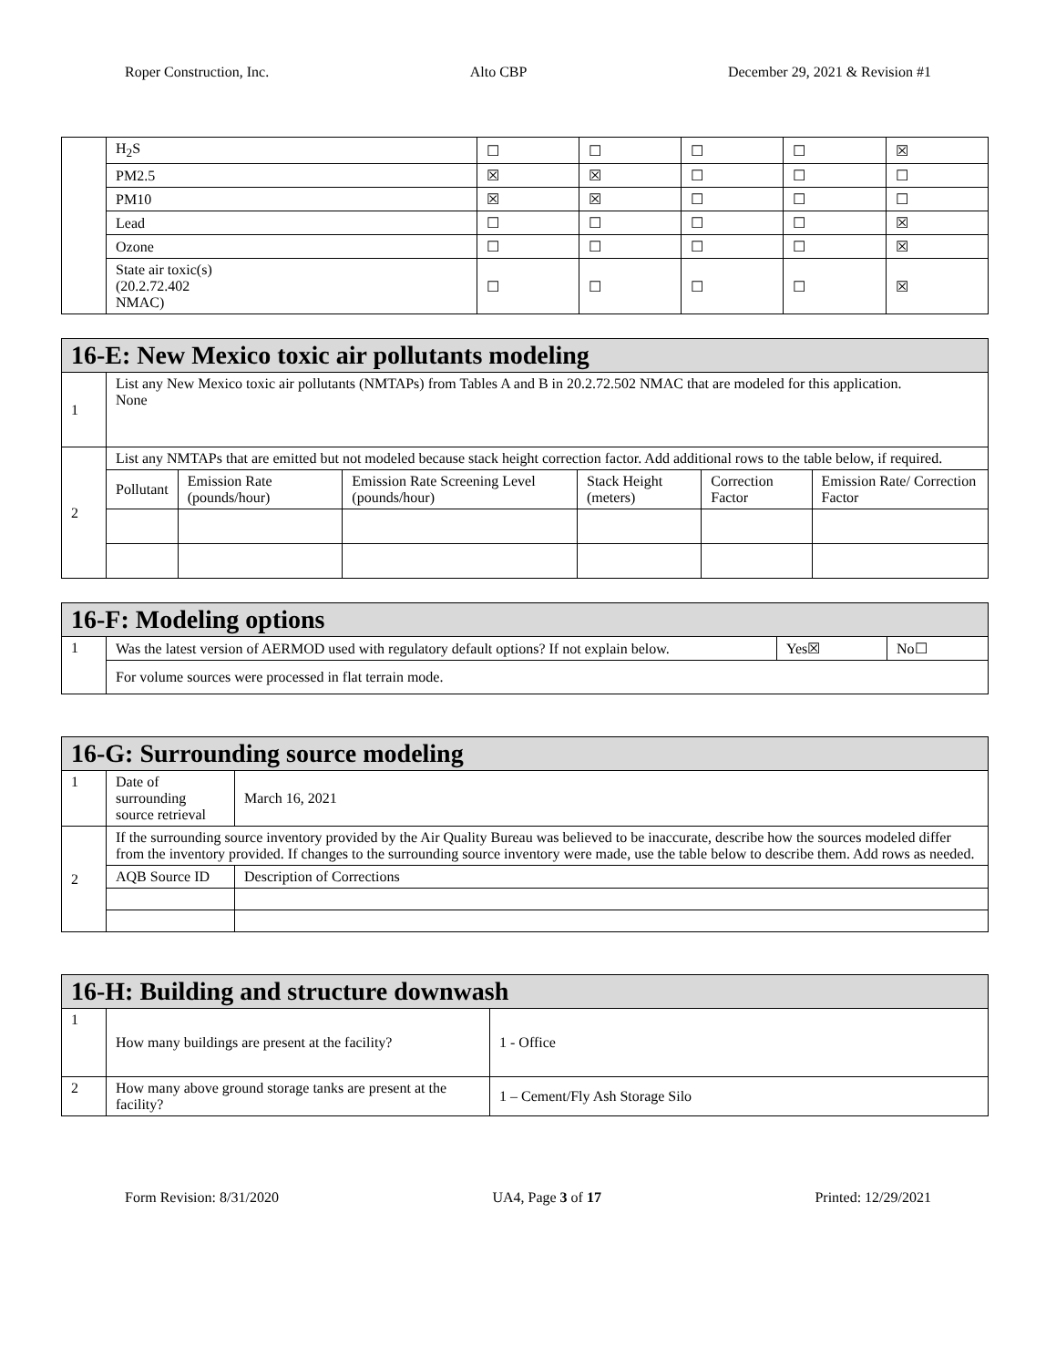Roper Construction, Inc. Alto CBP December 29, 2021 & Revision #1
| | H<sub>2</sub>S | ☐ | ☐ | ☐ | ☐ | ☒ |
| | PM2.5 | ☒ | ☒ | ☐ | ☐ | ☐ |
| | PM10 | ☒ | ☒ | ☐ | ☐ | ☐ |
| | Lead | ☐ | ☐ | ☐ | ☐ | ☒ |
| | Ozone | ☐ | ☐ | ☐ | ☐ | ☒ |
| | State air toxic(s) (20.2.72.402 NMAC) | ☐ | ☐ | ☐ | ☐ | ☒ |
| 16-E: New Mexico toxic air pollutants modeling | | | | | | |
| 1 | List any New Mexico toxic air pollutants (NMTAPs) from Tables A and B in 20.2.72.502 NMAC that are modeled for this application. None | | | | | |
| 2 | List any NMTAPs that are emitted but not modeled because stack height correction factor. Add additional rows to the table below, if required. | | | | | |
| | Pollutant | Emission Rate (pounds/hour) | Emission Rate Screening Level (pounds/hour) | Stack Height (meters) | Correction Factor | Emission Rate/ Correction Factor |
| 16-F: Modeling options | | | |
| 1 | Was the latest version of AERMOD used with regulatory default options? If not explain below. | Yes☒ | No☐ |
| | For volume sources were processed in flat terrain mode. | | |
| 16-G: Surrounding source modeling | | |
| 1 | Date of surrounding source retrieval | March 16, 2021 |
| 2 | If the surrounding source inventory provided by the Air Quality Bureau was believed to be inaccurate, describe how the sources modeled differ from the inventory provided. If changes to the surrounding source inventory were made, use the table below to describe them. Add rows as needed. | |
| | AQB Source ID | Description of Corrections |
| 16-H: Building and structure downwash | | |
| 1 | How many buildings are present at the facility? | 1 - Office |
| 2 | How many above ground storage tanks are present at the facility? | 1 – Cement/Fly Ash Storage Silo |
Form Revision: 8/31/2020 UA4, Page 3 of 17 Printed: 12/29/2021